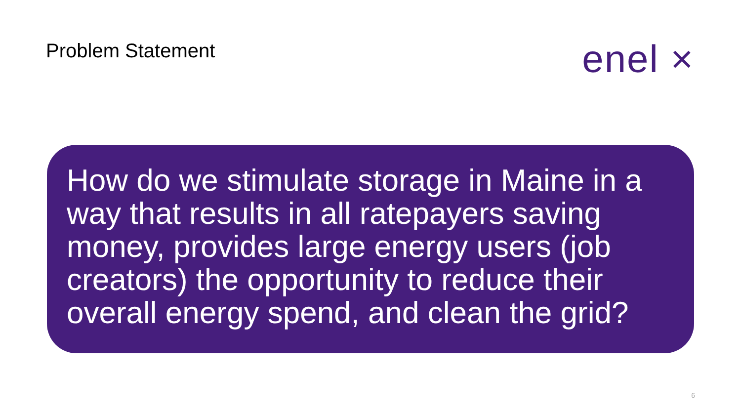Problem Statement
enel ×
How do we stimulate storage in Maine in a way that results in all ratepayers saving money, provides large energy users (job creators) the opportunity to reduce their overall energy spend, and clean the grid?
6